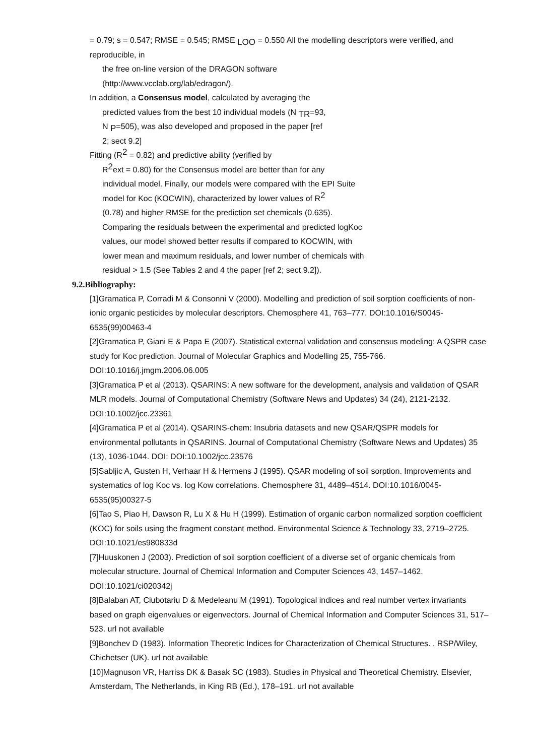= 0.79; s = 0.547; RMSE = 0.545; RMSE <sub>LOO</sub> = 0.550 All the modelling descriptors were verified, and reproducible, in
the free on-line version of the DRAGON software
(http://www.vcclab.org/lab/edragon/).
In addition, a Consensus model, calculated by averaging the
predicted values from the best 10 individual models (N <sub>TR</sub>=93,
N <sub>P</sub>=505), was also developed and proposed in the paper [ref
2; sect 9.2]
Fitting (R<sup>2</sup> = 0.82) and predictive ability (verified by
R<sup>2</sup>ext = 0.80) for the Consensus model are better than for any
individual model. Finally, our models were compared with the EPI Suite
model for Koc (KOCWIN), characterized by lower values of R<sup>2</sup>
(0.78) and higher RMSE for the prediction set chemicals (0.635).
Comparing the residuals between the experimental and predicted logKoc
values, our model showed better results if compared to KOCWIN, with
lower mean and maximum residuals, and lower number of chemicals with
residual > 1.5 (See Tables 2 and 4 the paper [ref 2; sect 9.2]).
9.2.Bibliography:
[1]Gramatica P, Corradi M & Consonni V (2000). Modelling and prediction of soil sorption coefficients of non- ionic organic pesticides by molecular descriptors. Chemosphere 41, 763–777. DOI:10.1016/S0045-6535(99)00463-4
[2]Gramatica P, Giani E & Papa E (2007). Statistical external validation and consensus modeling: A QSPR case study for Koc prediction. Journal of Molecular Graphics and Modelling 25, 755-766. DOI:10.1016/j.jmgm.2006.06.005
[3]Gramatica P et al (2013). QSARINS: A new software for the development, analysis and validation of QSAR MLR models. Journal of Computational Chemistry (Software News and Updates) 34 (24), 2121-2132. DOI:10.1002/jcc.23361
[4]Gramatica P et al (2014). QSARINS-chem: Insubria datasets and new QSAR/QSPR models for environmental pollutants in QSARINS. Journal of Computational Chemistry (Software News and Updates) 35 (13), 1036-1044. DOI: DOI:10.1002/jcc.23576
[5]Sabljic A, Gusten H, Verhaar H & Hermens J (1995). QSAR modeling of soil sorption. Improvements and systematics of log Koc vs. log Kow correlations. Chemosphere 31, 4489–4514. DOI:10.1016/0045-6535(95)00327-5
[6]Tao S, Piao H, Dawson R, Lu X & Hu H (1999). Estimation of organic carbon normalized sorption coefficient (KOC) for soils using the fragment constant method. Environmental Science & Technology 33, 2719–2725. DOI:10.1021/es980833d
[7]Huuskonen J (2003). Prediction of soil sorption coefficient of a diverse set of organic chemicals from molecular structure. Journal of Chemical Information and Computer Sciences 43, 1457–1462. DOI:10.1021/ci020342j
[8]Balaban AT, Ciubotariu D & Medeleanu M (1991). Topological indices and real number vertex invariants based on graph eigenvalues or eigenvectors. Journal of Chemical Information and Computer Sciences 31, 517–523. url not available
[9]Bonchev D (1983). Information Theoretic Indices for Characterization of Chemical Structures. , RSP/Wiley, Chichetser (UK). url not available
[10]Magnuson VR, Harriss DK & Basak SC (1983). Studies in Physical and Theoretical Chemistry. Elsevier, Amsterdam, The Netherlands, in King RB (Ed.), 178–191. url not available